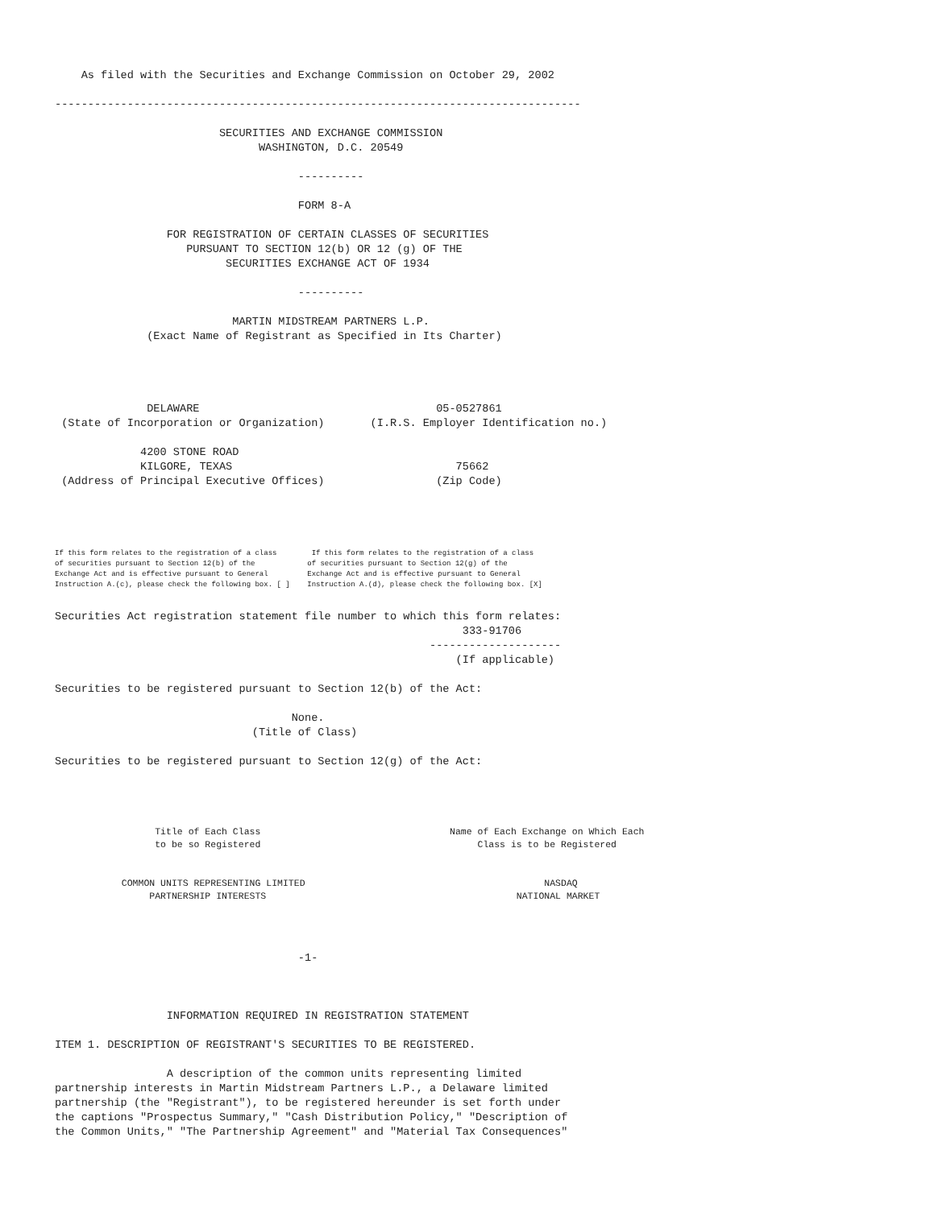As filed with the Securities and Exchange Commission on October 29, 2002 -------------------------------------------------------------------------------- SECURITIES AND EXCHANGE COMMISSION WASHINGTON, D.C. 20549 ---------- FORM 8-A FOR REGISTRATION OF CERTAIN CLASSES OF SECURITIES PURSUANT TO SECTION 12(b) OR 12 (g) OF THE SECURITIES EXCHANGE ACT OF 1934 ---------- MARTIN MIDSTREAM PARTNERS L.P. (Exact Name of Registrant as Specified in Its Charter) DELAWARE 05-0527861 (State of Incorporation or Organization) (I.R.S. Employer Identification no.) 4200 STONE ROAD KILGORE, TEXAS 75662 (Address of Principal Executive Offices) (Zip Code)
If this form relates to the registration of a class If this form relates to the registration of a class of securities pursuant to Section 12(b) of the of securities pursuant to Section 12(g) of the Exchange Act and is effective pursuant to General Exchange Act and is effective pursuant to General Instruction A.(c), please check the following box. [ ] Instruction A.(d), please check the following box. [X]
Securities Act registration statement file number to which this form relates: 333-91706 -------------------- (If applicable) Securities to be registered pursuant to Section 12(b) of the Act: None. (Title of Class) Securities to be registered pursuant to Section 12(g) of the Act:
Title of Each Class Name of Each Exchange on Which Each to be so Registered Class is to be Registered COMMON UNITS REPRESENTING LIMITED NASDAQ PARTNERSHIP INTERESTS NATIONAL MARKET
-1- INFORMATION REQUIRED IN REGISTRATION STATEMENT ITEM 1. DESCRIPTION OF REGISTRANT'S SECURITIES TO BE REGISTERED. A description of the common units representing limited partnership interests in Martin Midstream Partners L.P., a Delaware limited partnership (the "Registrant"), to be registered hereunder is set forth under the captions "Prospectus Summary," "Cash Distribution Policy," "Description of the Common Units," "The Partnership Agreement" and "Material Tax Consequences"